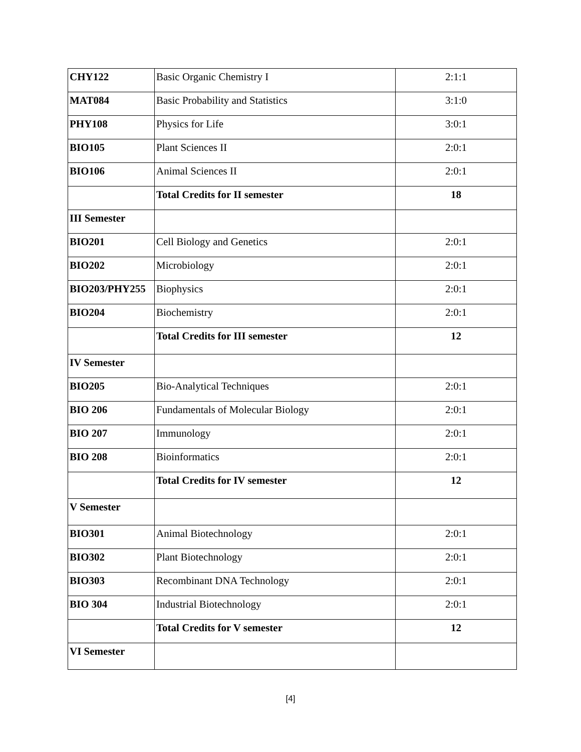| CHY122 | Basic Organic Chemistry I | 2:1:1 |
| MAT084 | Basic Probability and Statistics | 3:1:0 |
| PHY108 | Physics for Life | 3:0:1 |
| BIO105 | Plant Sciences II | 2:0:1 |
| BIO106 | Animal Sciences II | 2:0:1 |
| | Total Credits for II semester | 18 |
| III Semester | | |
| BIO201 | Cell Biology and Genetics | 2:0:1 |
| BIO202 | Microbiology | 2:0:1 |
| BIO203/PHY255 | Biophysics | 2:0:1 |
| BIO204 | Biochemistry | 2:0:1 |
| | Total Credits for III semester | 12 |
| IV Semester | | |
| BIO205 | Bio-Analytical Techniques | 2:0:1 |
| BIO 206 | Fundamentals of Molecular Biology | 2:0:1 |
| BIO 207 | Immunology | 2:0:1 |
| BIO 208 | Bioinformatics | 2:0:1 |
| | Total Credits for IV semester | 12 |
| V Semester | | |
| BIO301 | Animal Biotechnology | 2:0:1 |
| BIO302 | Plant Biotechnology | 2:0:1 |
| BIO303 | Recombinant DNA Technology | 2:0:1 |
| BIO 304 | Industrial Biotechnology | 2:0:1 |
| | Total Credits for V semester | 12 |
| VI Semester | | |
[4]